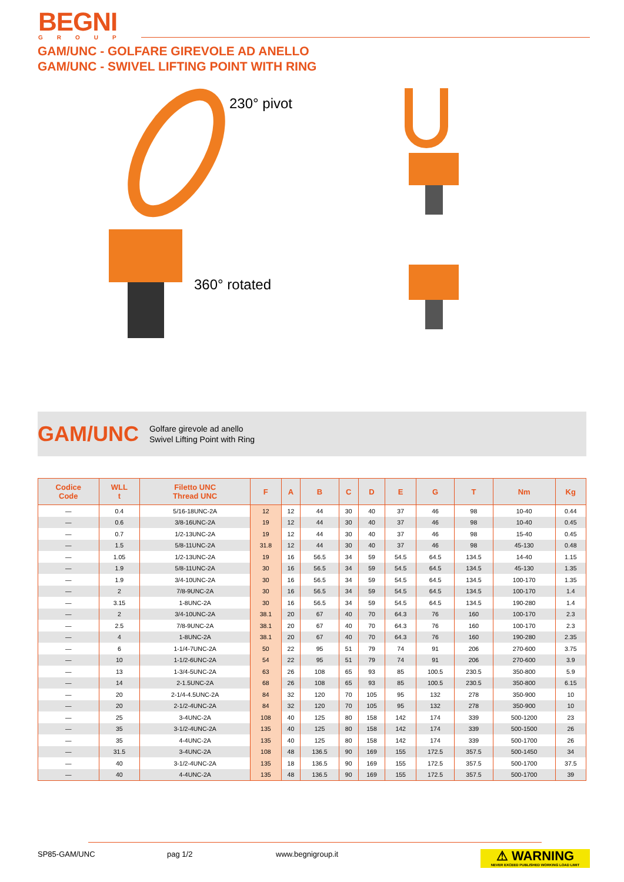BEGNI
GROUP
GAM/UNC - GOLFARE GIREVOLE AD ANELLO
GAM/UNC - SWIVEL LIFTING POINT WITH RING
230° pivot
360° rotated
GAM/UNC Golfare girevole ad anello
Swivel Lifting Point with Ring
| Codice Code | WLL t | Filetto UNC Thread UNC | F | A | B | C | D | E | G | T | Nm | Kg |
| --- | --- | --- | --- | --- | --- | --- | --- | --- | --- | --- | --- | --- |
| — | 0.4 | 5/16-18UNC-2A | 12 | 12 | 44 | 30 | 40 | 37 | 46 | 98 | 10-40 | 0.44 |
| — | 0.6 | 3/8-16UNC-2A | 19 | 12 | 44 | 30 | 40 | 37 | 46 | 98 | 10-40 | 0.45 |
| — | 0.7 | 1/2-13UNC-2A | 19 | 12 | 44 | 30 | 40 | 37 | 46 | 98 | 15-40 | 0.45 |
| — | 1.5 | 5/8-11UNC-2A | 31.8 | 12 | 44 | 30 | 40 | 37 | 46 | 98 | 45-130 | 0.48 |
| — | 1.05 | 1/2-13UNC-2A | 19 | 16 | 56.5 | 34 | 59 | 54.5 | 64.5 | 134.5 | 14-40 | 1.15 |
| — | 1.9 | 5/8-11UNC-2A | 30 | 16 | 56.5 | 34 | 59 | 54.5 | 64.5 | 134.5 | 45-130 | 1.35 |
| — | 1.9 | 3/4-10UNC-2A | 30 | 16 | 56.5 | 34 | 59 | 54.5 | 64.5 | 134.5 | 100-170 | 1.35 |
| — | 2 | 7/8-9UNC-2A | 30 | 16 | 56.5 | 34 | 59 | 54.5 | 64.5 | 134.5 | 100-170 | 1.4 |
| — | 3.15 | 1-8UNC-2A | 30 | 16 | 56.5 | 34 | 59 | 54.5 | 64.5 | 134.5 | 190-280 | 1.4 |
| — | 2 | 3/4-10UNC-2A | 38.1 | 20 | 67 | 40 | 70 | 64.3 | 76 | 160 | 100-170 | 2.3 |
| — | 2.5 | 7/8-9UNC-2A | 38.1 | 20 | 67 | 40 | 70 | 64.3 | 76 | 160 | 100-170 | 2.3 |
| — | 4 | 1-8UNC-2A | 38.1 | 20 | 67 | 40 | 70 | 64.3 | 76 | 160 | 190-280 | 2.35 |
| — | 6 | 1-1/4-7UNC-2A | 50 | 22 | 95 | 51 | 79 | 74 | 91 | 206 | 270-600 | 3.75 |
| — | 10 | 1-1/2-6UNC-2A | 54 | 22 | 95 | 51 | 79 | 74 | 91 | 206 | 270-600 | 3.9 |
| — | 13 | 1-3/4-5UNC-2A | 63 | 26 | 108 | 65 | 93 | 85 | 100.5 | 230.5 | 350-800 | 5.9 |
| — | 14 | 2-1.5UNC-2A | 68 | 26 | 108 | 65 | 93 | 85 | 100.5 | 230.5 | 350-800 | 6.15 |
| — | 20 | 2-1/4-4.5UNC-2A | 84 | 32 | 120 | 70 | 105 | 95 | 132 | 278 | 350-900 | 10 |
| — | 20 | 2-1/2-4UNC-2A | 84 | 32 | 120 | 70 | 105 | 95 | 132 | 278 | 350-900 | 10 |
| — | 25 | 3-4UNC-2A | 108 | 40 | 125 | 80 | 158 | 142 | 174 | 339 | 500-1200 | 23 |
| — | 35 | 3-1/2-4UNC-2A | 135 | 40 | 125 | 80 | 158 | 142 | 174 | 339 | 500-1500 | 26 |
| — | 35 | 4-4UNC-2A | 135 | 40 | 125 | 80 | 158 | 142 | 174 | 339 | 500-1700 | 26 |
| — | 31.5 | 3-4UNC-2A | 108 | 48 | 136.5 | 90 | 169 | 155 | 172.5 | 357.5 | 500-1450 | 34 |
| — | 40 | 3-1/2-4UNC-2A | 135 | 18 | 136.5 | 90 | 169 | 155 | 172.5 | 357.5 | 500-1700 | 37.5 |
| — | 40 | 4-4UNC-2A | 135 | 48 | 136.5 | 90 | 169 | 155 | 172.5 | 357.5 | 500-1700 | 39 |
SP85-GAM/UNC pag 1/2 www.begnigroup.it
⚠ WARNING
NEVER EXCEED PUBLISHED WORKING LOAD LIMIT